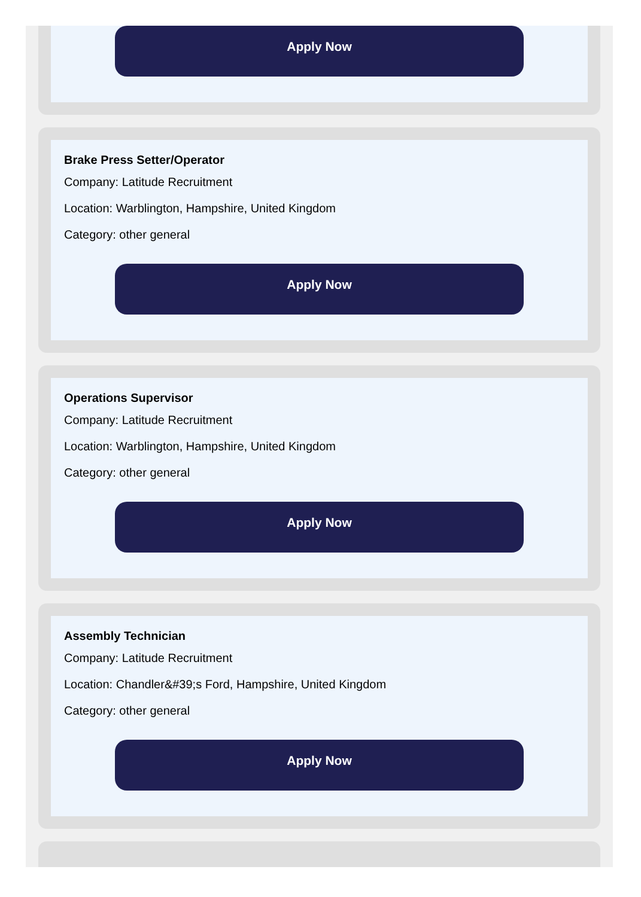Apply Now
Brake Press Setter/Operator
Company: Latitude Recruitment
Location: Warblington, Hampshire, United Kingdom
Category: other general
Apply Now
Operations Supervisor
Company: Latitude Recruitment
Location: Warblington, Hampshire, United Kingdom
Category: other general
Apply Now
Assembly Technician
Company: Latitude Recruitment
Location: Chandler&#39;s Ford, Hampshire, United Kingdom
Category: other general
Apply Now